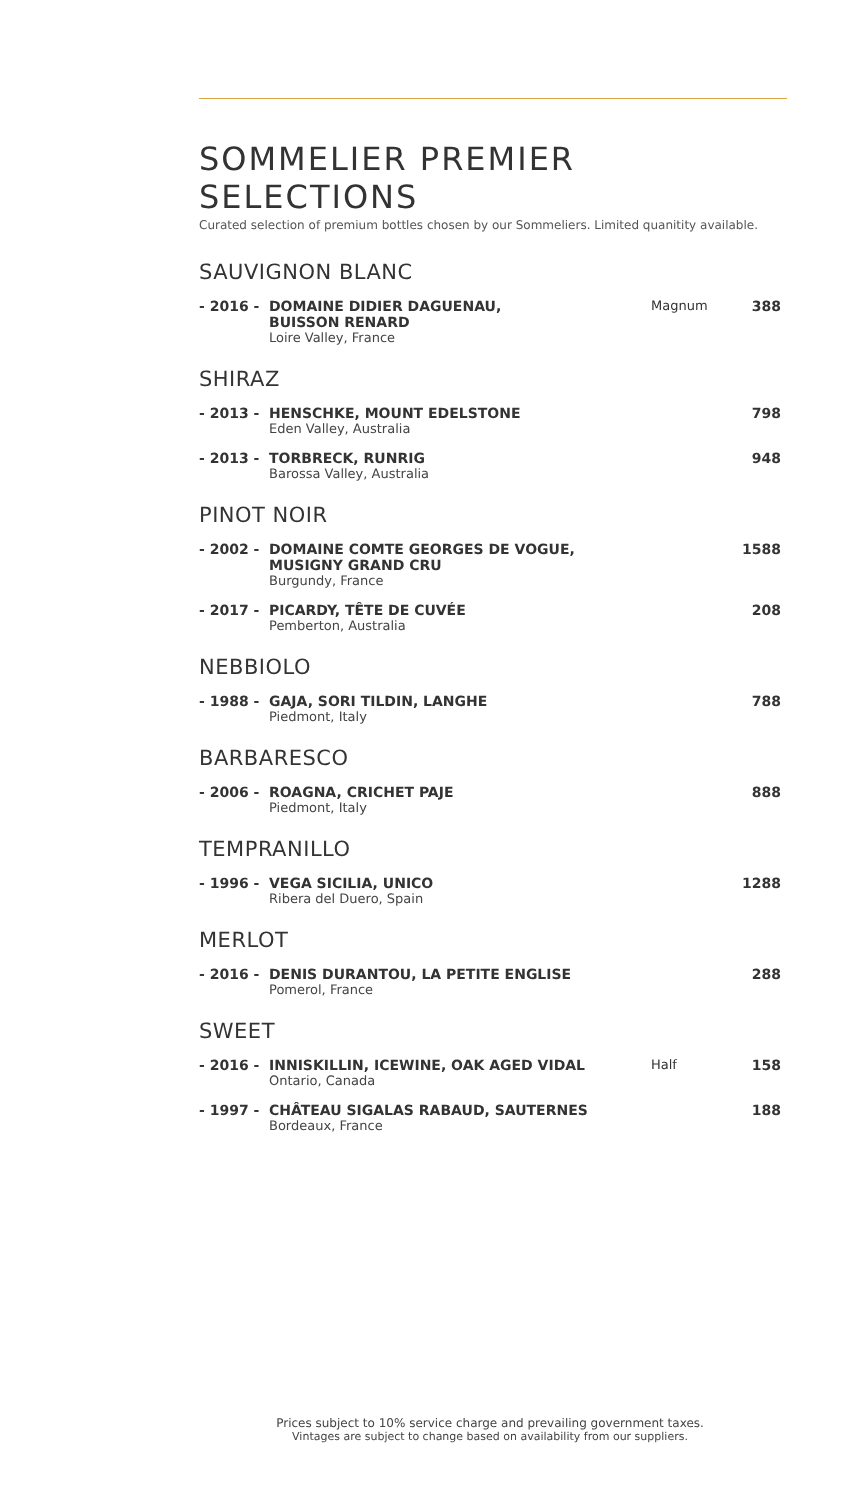SOMMELIER PREMIER SELECTIONS
Curated selection of premium bottles chosen by our Sommeliers. Limited quanitity available.
SAUVIGNON BLANC
- 2016 - DOMAINE DIDIER DAGUENAU,
BUISSON RENARD
Loire Valley, France
Magnum 388
SHIRAZ
- 2013 - HENSCHKE, MOUNT EDELSTONE
Eden Valley, Australia
798
- 2013 - TORBRECK, RUNRIG
Barossa Valley, Australia
948
PINOT NOIR
- 2002 - DOMAINE COMTE GEORGES DE VOGUE,
MUSIGNY GRAND CRU
Burgundy, France
1588
- 2017 - PICARDY, TÊTE DE CUVÉE
Pemberton, Australia
208
NEBBIOLO
- 1988 - GAJA, SORI TILDIN, LANGHE
Piedmont, Italy
788
BARBARESCO
- 2006 - ROAGNA, CRICHET PAJE
Piedmont, Italy
888
TEMPRANILLO
- 1996 - VEGA SICILIA, UNICO
Ribera del Duero, Spain
1288
MERLOT
- 2016 - DENIS DURANTOU, LA PETITE ENGLISE
Pomerol, France
288
SWEET
- 2016 - INNISKILLIN, ICEWINE, OAK AGED VIDAL
Ontario, Canada
Half 158
- 1997 - CHÂTEAU SIGALAS RABAUD, SAUTERNES
Bordeaux, France
188
Prices subject to 10% service charge and prevailing government taxes.
Vintages are subject to change based on availability from our suppliers.